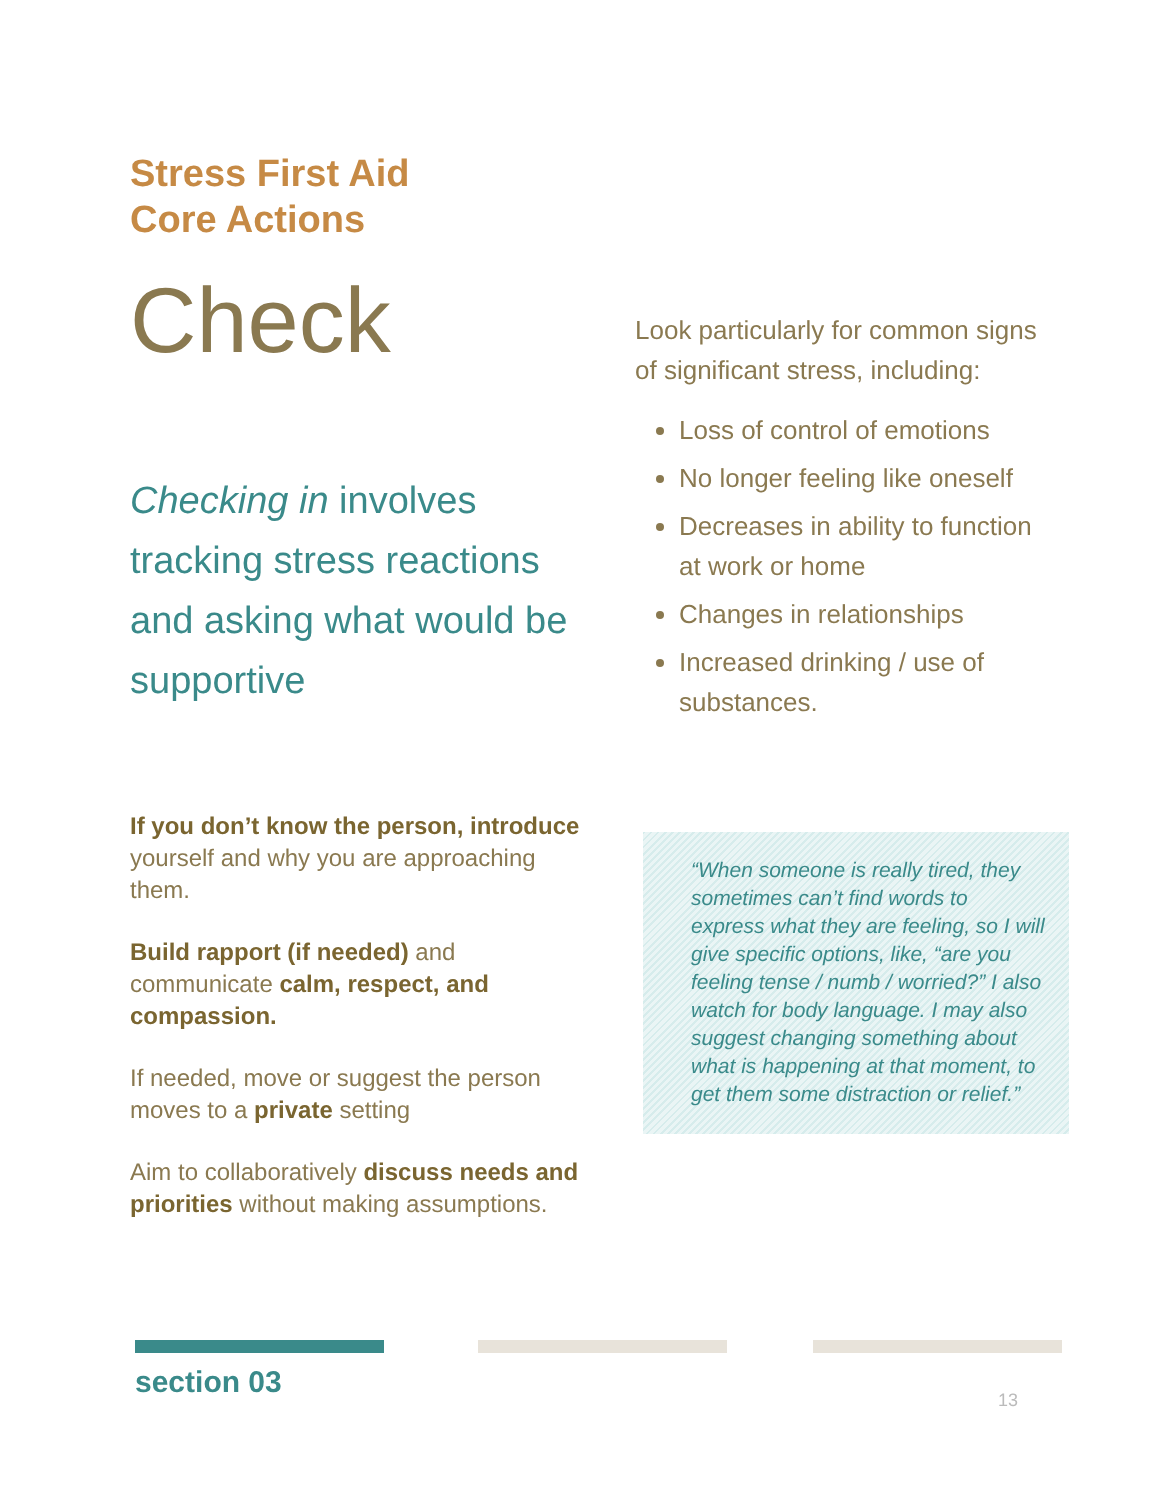Stress First Aid
Core Actions
Check
Checking in involves tracking stress reactions and asking what would be supportive
If you don’t know the person, introduce yourself and why you are approaching them.
Build rapport (if needed) and communicate calm, respect, and compassion.
If needed, move or suggest the person moves to a private setting
Aim to collaboratively discuss needs and priorities without making assumptions.
Look particularly for common signs of significant stress, including:
Loss of control of emotions
No longer feeling like oneself
Decreases in ability to function at work or home
Changes in relationships
Increased drinking / use of substances.
“When someone is really tired, they sometimes can’t find words to express what they are feeling, so I will give specific options, like, “are you feeling tense / numb / worried?” I also watch for body language. I may also suggest changing something about what is happening at that moment, to get them some distraction or relief.”
section 03 13